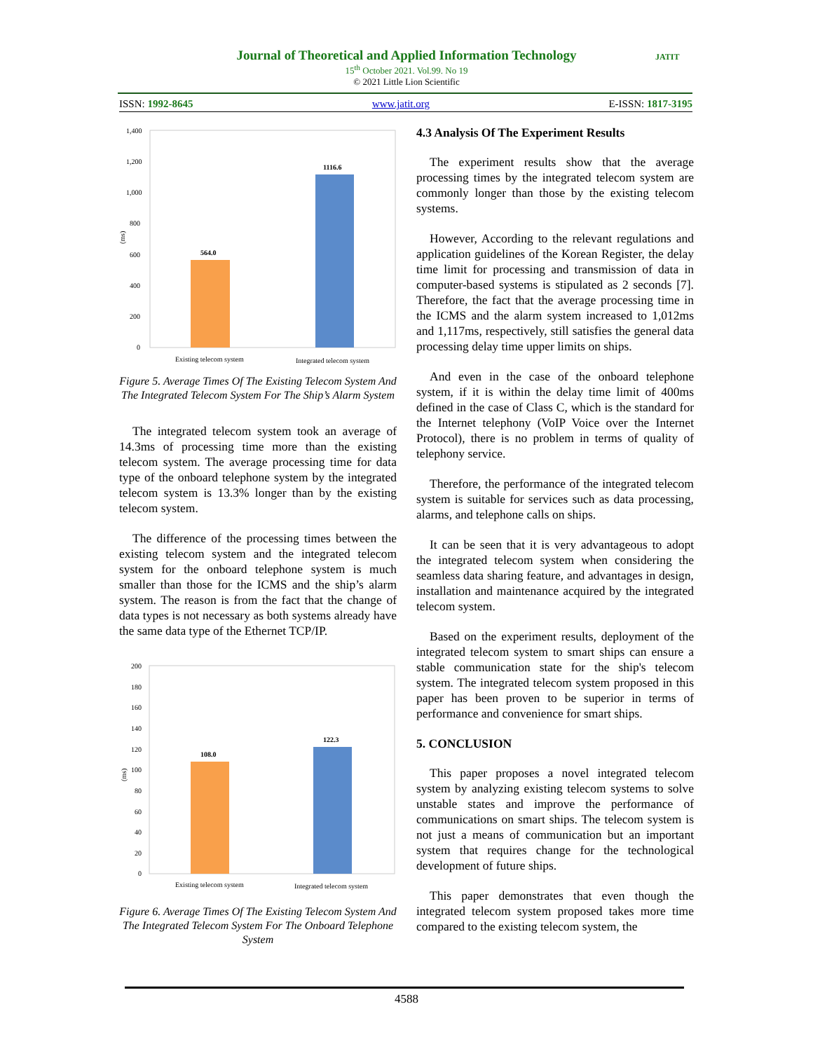Journal of Theoretical and Applied Information Technology
15<sup>th</sup> October 2021. Vol.99. No 19
© 2021 Little Lion Scientific
JATIT
ISSN: 1992-8645 www.jatit.org E-ISSN: 1817-3195
1,400
1,200
1,000
800
600
400
200
0
(ms)
564.0
1116.6
Existing telecom system
Integrated telecom system
Figure 5. Average Times Of The Existing Telecom System And The Integrated Telecom System For The Ship’s Alarm System
The integrated telecom system took an average of 14.3ms of processing time more than the existing telecom system. The average processing time for data type of the onboard telephone system by the integrated telecom system is 13.3% longer than by the existing telecom system.
The difference of the processing times between the existing telecom system and the integrated telecom system for the onboard telephone system is much smaller than those for the ICMS and the ship’s alarm system. The reason is from the fact that the change of data types is not necessary as both systems already have the same data type of the Ethernet TCP/IP.
200
180
160
140
120
100
80
60
40
20
0
(ms)
108.0
122.3
Existing telecom system
Integrated telecom system
Figure 6. Average Times Of The Existing Telecom System And The Integrated Telecom System For The Onboard Telephone System
4.3 Analysis Of The Experiment Results
The experiment results show that the average processing times by the integrated telecom system are commonly longer than those by the existing telecom systems.
However, According to the relevant regulations and application guidelines of the Korean Register, the delay time limit for processing and transmission of data in computer-based systems is stipulated as 2 seconds [7]. Therefore, the fact that the average processing time in the ICMS and the alarm system increased to 1,012ms and 1,117ms, respectively, still satisfies the general data processing delay time upper limits on ships.
And even in the case of the onboard telephone system, if it is within the delay time limit of 400ms defined in the case of Class C, which is the standard for the Internet telephony (VoIP Voice over the Internet Protocol), there is no problem in terms of quality of telephony service.
Therefore, the performance of the integrated telecom system is suitable for services such as data processing, alarms, and telephone calls on ships.
It can be seen that it is very advantageous to adopt the integrated telecom system when considering the seamless data sharing feature, and advantages in design, installation and maintenance acquired by the integrated telecom system.
Based on the experiment results, deployment of the integrated telecom system to smart ships can ensure a stable communication state for the ship's telecom system. The integrated telecom system proposed in this paper has been proven to be superior in terms of performance and convenience for smart ships.
5. CONCLUSION
This paper proposes a novel integrated telecom system by analyzing existing telecom systems to solve unstable states and improve the performance of communications on smart ships. The telecom system is not just a means of communication but an important system that requires change for the technological development of future ships.
This paper demonstrates that even though the integrated telecom system proposed takes more time compared to the existing telecom system, the
4588